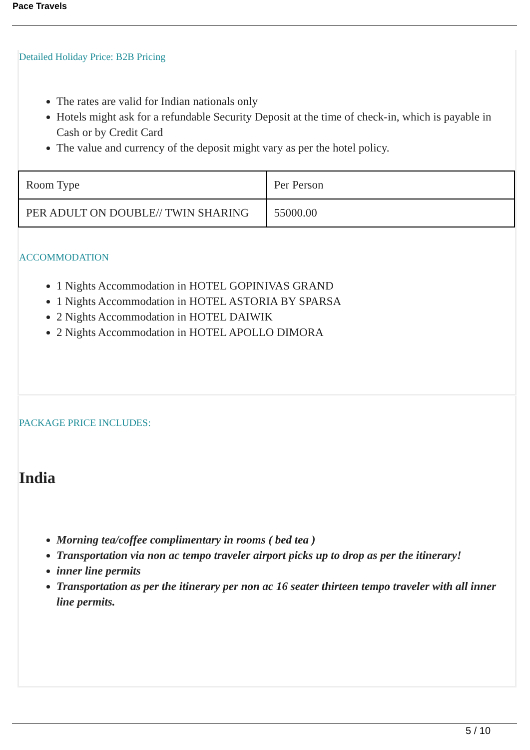Pace Travels
Detailed Holiday Price: B2B Pricing
The rates are valid for Indian nationals only
Hotels might ask for a refundable Security Deposit at the time of check-in, which is payable in Cash or by Credit Card
The value and currency of the deposit might vary as per the hotel policy.
| Room Type | Per Person |
| PER ADULT ON DOUBLE// TWIN SHARING | 55000.00 |
ACCOMMODATION
1 Nights Accommodation in HOTEL GOPINIVAS GRAND
1 Nights Accommodation in HOTEL ASTORIA BY SPARSA
2 Nights Accommodation in HOTEL DAIWIK
2 Nights Accommodation in HOTEL APOLLO DIMORA
PACKAGE PRICE INCLUDES:
India
Morning tea/coffee complimentary in rooms ( bed tea )
Transportation via non ac tempo traveler airport picks up to drop as per the itinerary!
inner line permits
Transportation as per the itinerary per non ac 16 seater thirteen tempo traveler with all inner line permits.
5 / 10